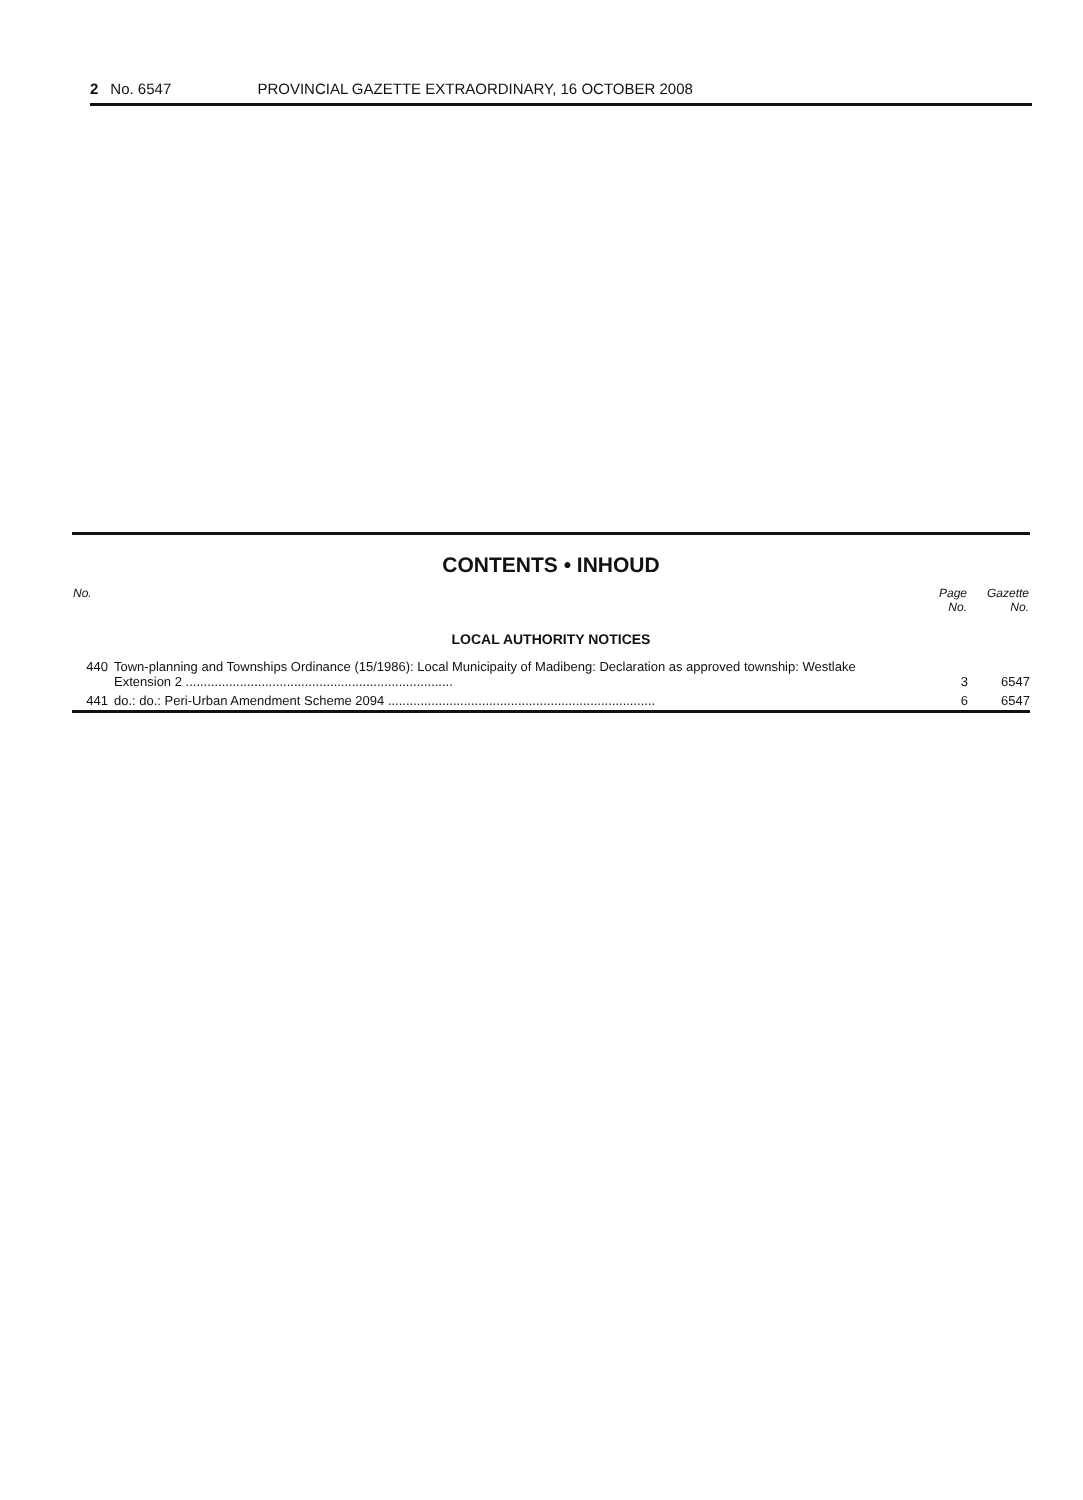2 No. 6547 PROVINCIAL GAZETTE EXTRAORDINARY, 16 OCTOBER 2008
CONTENTS • INHOUD
| No. | | Page No. | Gazette No. |
| --- | --- | --- | --- |
| LOCAL AUTHORITY NOTICES | | | |
| 440 | Town-planning and Townships Ordinance (15/1986): Local Municipaity of Madibeng: Declaration as approved township: Westlake Extension 2 .......................................................................... | 3 | 6547 |
| 441 | do.: do.: Peri-Urban Amendment Scheme 2094 .......................................................................... | 6 | 6547 |